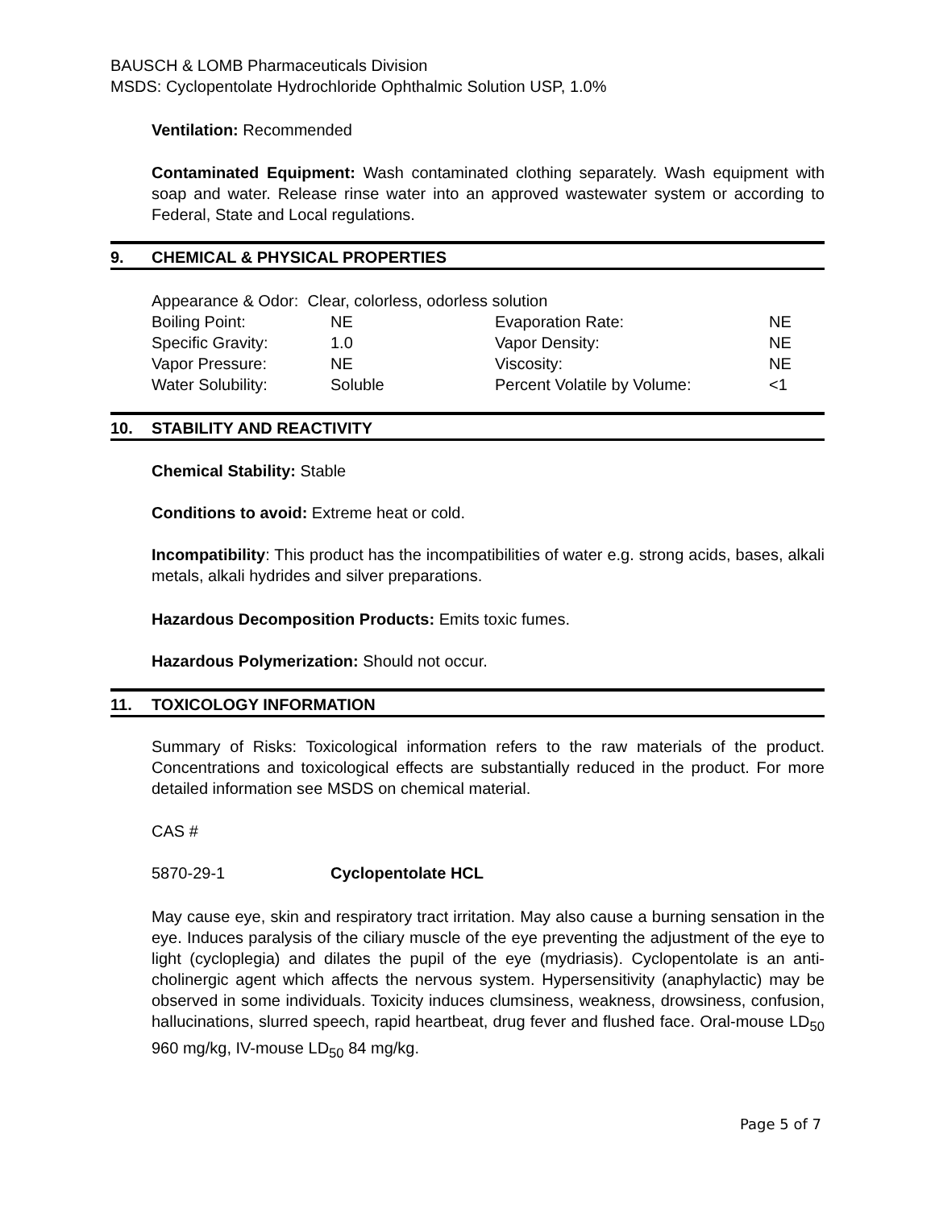BAUSCH & LOMB Pharmaceuticals Division
MSDS: Cyclopentolate Hydrochloride Ophthalmic Solution USP, 1.0%
Ventilation: Recommended
Contaminated Equipment: Wash contaminated clothing separately. Wash equipment with soap and water. Release rinse water into an approved wastewater system or according to Federal, State and Local regulations.
9. CHEMICAL & PHYSICAL PROPERTIES
| Appearance & Odor: Clear, colorless, odorless solution | | | |
| Boiling Point: | NE | Evaporation Rate: | NE |
| Specific Gravity: | 1.0 | Vapor Density: | NE |
| Vapor Pressure: | NE | Viscosity: | NE |
| Water Solubility: | Soluble | Percent Volatile by Volume: | <1 |
10. STABILITY AND REACTIVITY
Chemical Stability: Stable
Conditions to avoid: Extreme heat or cold.
Incompatibility: This product has the incompatibilities of water e.g. strong acids, bases, alkali metals, alkali hydrides and silver preparations.
Hazardous Decomposition Products: Emits toxic fumes.
Hazardous Polymerization: Should not occur.
11. TOXICOLOGY INFORMATION
Summary of Risks: Toxicological information refers to the raw materials of the product. Concentrations and toxicological effects are substantially reduced in the product. For more detailed information see MSDS on chemical material.
CAS #
5870-29-1 Cyclopentolate HCL
May cause eye, skin and respiratory tract irritation. May also cause a burning sensation in the eye. Induces paralysis of the ciliary muscle of the eye preventing the adjustment of the eye to light (cycloplegia) and dilates the pupil of the eye (mydriasis). Cyclopentolate is an anti-cholinergic agent which affects the nervous system. Hypersensitivity (anaphylactic) may be observed in some individuals. Toxicity induces clumsiness, weakness, drowsiness, confusion, hallucinations, slurred speech, rapid heartbeat, drug fever and flushed face. Oral-mouse LD<sub>50</sub> 960 mg/kg, IV-mouse LD<sub>50</sub> 84 mg/kg.
Page 5 of 7